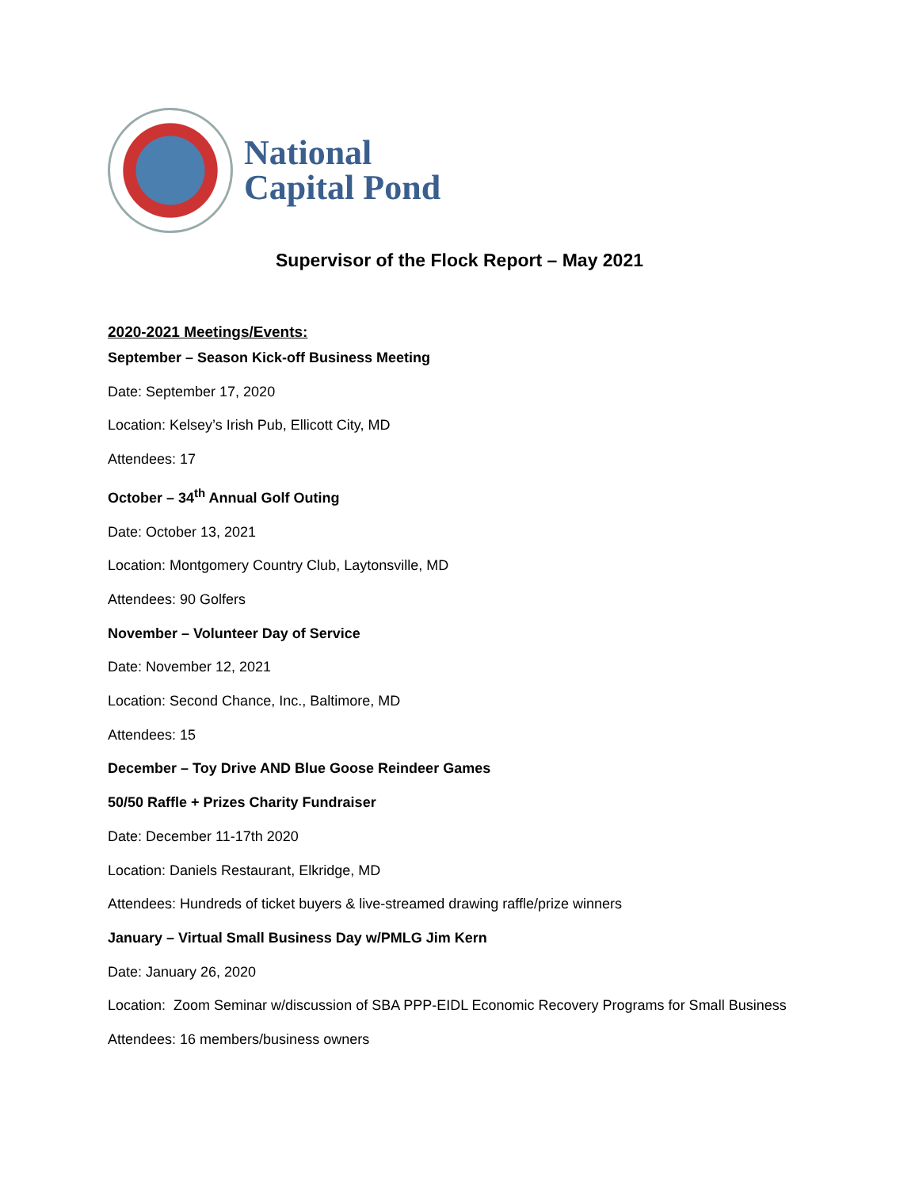National
Capital Pond
Supervisor of the Flock Report – May 2021
2020-2021 Meetings/Events:
September – Season Kick-off Business Meeting
Date: September 17, 2020
Location: Kelsey’s Irish Pub, Ellicott City, MD
Attendees: 17
October – 34<sup>th</sup> Annual Golf Outing
Date: October 13, 2021
Location: Montgomery Country Club, Laytonsville, MD
Attendees: 90 Golfers
November – Volunteer Day of Service
Date: November 12, 2021
Location: Second Chance, Inc., Baltimore, MD
Attendees: 15
December – Toy Drive AND Blue Goose Reindeer Games
50/50 Raffle + Prizes Charity Fundraiser
Date: December 11-17th 2020
Location: Daniels Restaurant, Elkridge, MD
Attendees: Hundreds of ticket buyers & live-streamed drawing raffle/prize winners
January – Virtual Small Business Day w/PMLG Jim Kern
Date: January 26, 2020
Location: Zoom Seminar w/discussion of SBA PPP-EIDL Economic Recovery Programs for Small Business
Attendees: 16 members/business owners